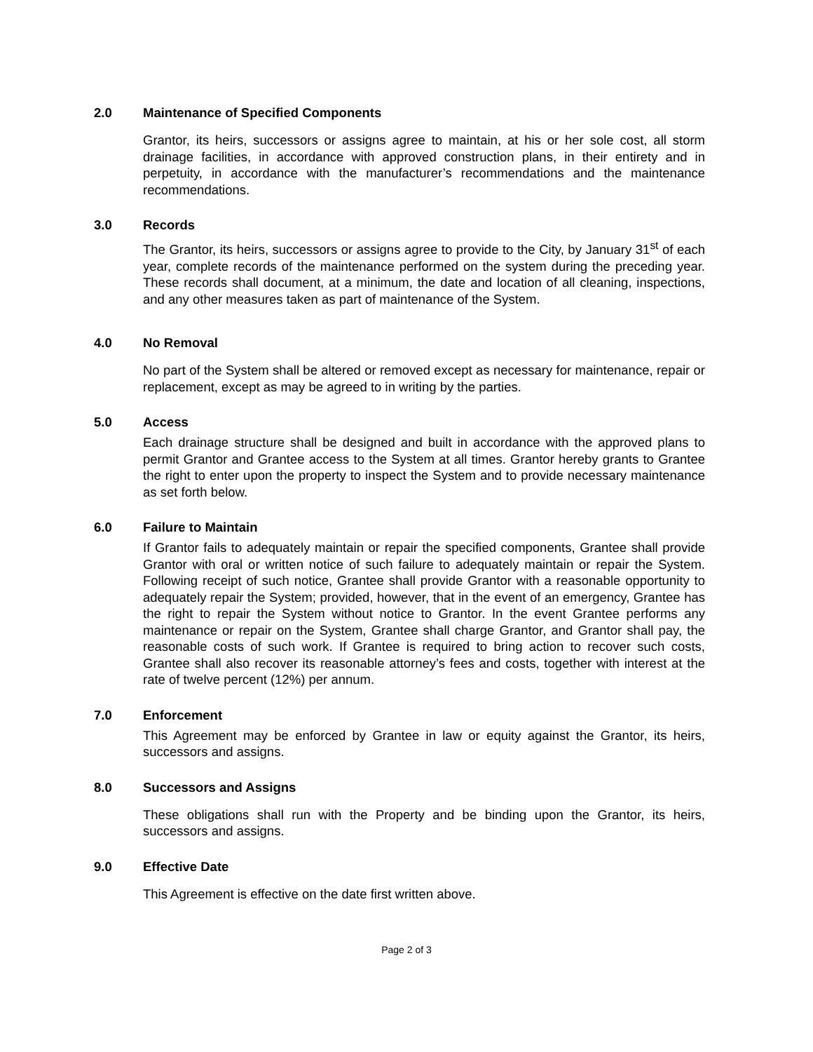2.0 Maintenance of Specified Components
Grantor, its heirs, successors or assigns agree to maintain, at his or her sole cost, all storm drainage facilities, in accordance with approved construction plans, in their entirety and in perpetuity, in accordance with the manufacturer’s recommendations and the maintenance recommendations.
3.0 Records
The Grantor, its heirs, successors or assigns agree to provide to the City, by January 31<sup>st</sup> of each year, complete records of the maintenance performed on the system during the preceding year. These records shall document, at a minimum, the date and location of all cleaning, inspections, and any other measures taken as part of maintenance of the System.
4.0 No Removal
No part of the System shall be altered or removed except as necessary for maintenance, repair or replacement, except as may be agreed to in writing by the parties.
5.0 Access
Each drainage structure shall be designed and built in accordance with the approved plans to permit Grantor and Grantee access to the System at all times. Grantor hereby grants to Grantee the right to enter upon the property to inspect the System and to provide necessary maintenance as set forth below.
6.0 Failure to Maintain
If Grantor fails to adequately maintain or repair the specified components, Grantee shall provide Grantor with oral or written notice of such failure to adequately maintain or repair the System. Following receipt of such notice, Grantee shall provide Grantor with a reasonable opportunity to adequately repair the System; provided, however, that in the event of an emergency, Grantee has the right to repair the System without notice to Grantor. In the event Grantee performs any maintenance or repair on the System, Grantee shall charge Grantor, and Grantor shall pay, the reasonable costs of such work. If Grantee is required to bring action to recover such costs, Grantee shall also recover its reasonable attorney’s fees and costs, together with interest at the rate of twelve percent (12%) per annum.
7.0 Enforcement
This Agreement may be enforced by Grantee in law or equity against the Grantor, its heirs, successors and assigns.
8.0 Successors and Assigns
These obligations shall run with the Property and be binding upon the Grantor, its heirs, successors and assigns.
9.0 Effective Date
This Agreement is effective on the date first written above.
Page 2 of 3